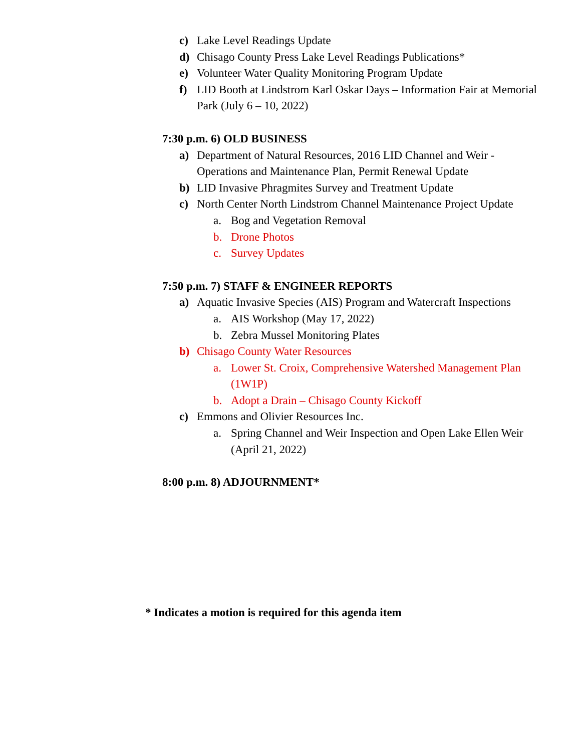c) Lake Level Readings Update
d) Chisago County Press Lake Level Readings Publications*
e) Volunteer Water Quality Monitoring Program Update
f) LID Booth at Lindstrom Karl Oskar Days – Information Fair at Memorial Park (July 6 – 10, 2022)
7:30 p.m. 6) OLD BUSINESS
a) Department of Natural Resources, 2016 LID Channel and Weir - Operations and Maintenance Plan, Permit Renewal Update
b) LID Invasive Phragmites Survey and Treatment Update
c) North Center North Lindstrom Channel Maintenance Project Update
a. Bog and Vegetation Removal
b. Drone Photos
c. Survey Updates
7:50 p.m. 7) STAFF & ENGINEER REPORTS
a) Aquatic Invasive Species (AIS) Program and Watercraft Inspections
a. AIS Workshop (May 17, 2022)
b. Zebra Mussel Monitoring Plates
b) Chisago County Water Resources
a. Lower St. Croix, Comprehensive Watershed Management Plan (1W1P)
b. Adopt a Drain – Chisago County Kickoff
c) Emmons and Olivier Resources Inc.
a. Spring Channel and Weir Inspection and Open Lake Ellen Weir (April 21, 2022)
8:00 p.m. 8) ADJOURNMENT*
* Indicates a motion is required for this agenda item